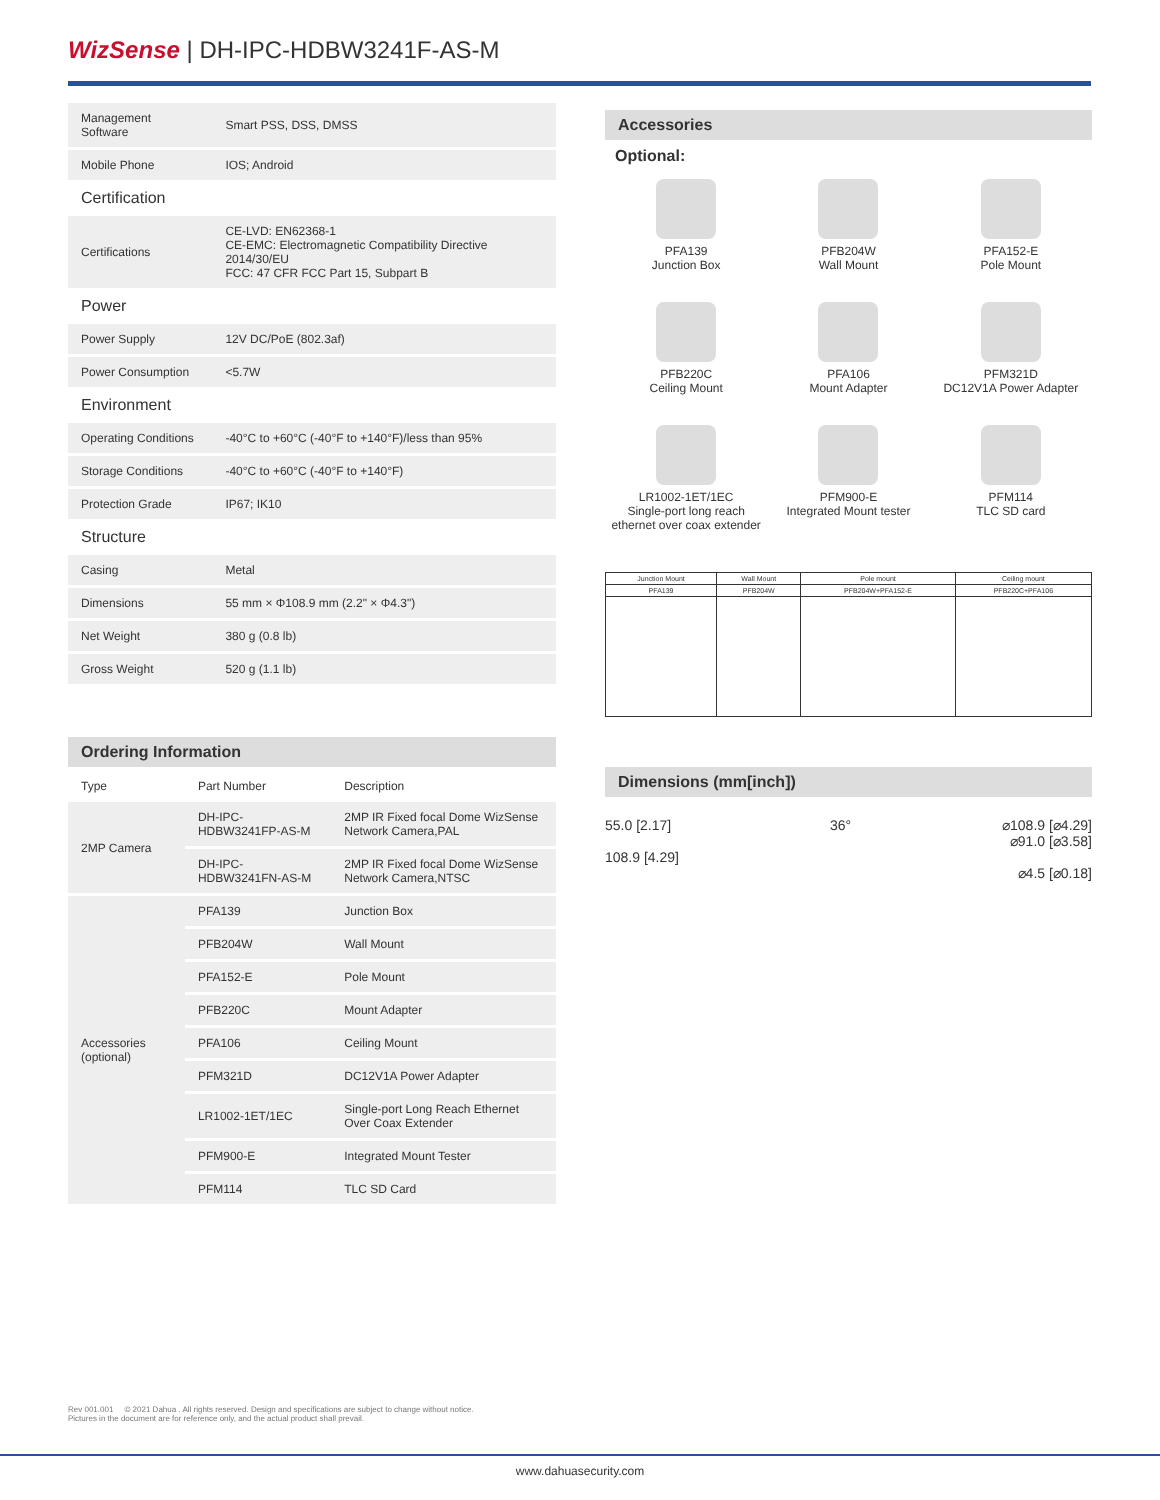WizSense | DH-IPC-HDBW3241F-AS-M
| Management Software | Smart PSS, DSS, DMSS |
| Mobile Phone | IOS; Android |
| Certification | |
| Certifications | CE-LVD: EN62368-1 CE-EMC: Electromagnetic Compatibility Directive 2014/30/EU FCC: 47 CFR FCC Part 15, Subpart B |
| Power | |
| Power Supply | 12V DC/PoE (802.3af) |
| Power Consumption | <5.7W |
| Environment | |
| Operating Conditions | -40°C to +60°C (-40°F to +140°F)/less than 95% |
| Storage Conditions | -40°C to +60°C (-40°F to +140°F) |
| Protection Grade | IP67; IK10 |
| Structure | |
| Casing | Metal |
| Dimensions | 55 mm × Φ108.9 mm (2.2" × Φ4.3") |
| Net Weight | 380 g (0.8 lb) |
| Gross Weight | 520 g (1.1 lb) |
Ordering Information
| Type | Part Number | Description |
| --- | --- | --- |
| 2MP Camera | DH-IPC-HDBW3241FP-AS-M | 2MP IR Fixed focal Dome WizSense Network Camera,PAL |
| | DH-IPC-HDBW3241FN-AS-M | 2MP IR Fixed focal Dome WizSense Network Camera,NTSC |
| Accessories (optional) | PFA139 | Junction Box |
| | PFB204W | Wall Mount |
| | PFA152-E | Pole Mount |
| | PFB220C | Mount Adapter |
| | PFA106 | Ceiling Mount |
| | PFM321D | DC12V1A Power Adapter |
| | LR1002-1ET/1EC | Single-port Long Reach Ethernet Over Coax Extender |
| | PFM900-E | Integrated Mount Tester |
| | PFM114 | TLC SD Card |
Accessories
Optional:
PFA139
Junction Box
PFB204W
Wall Mount
PFA152-E
Pole Mount
PFB220C
Ceiling Mount
PFA106
Mount Adapter
PFM321D
DC12V1A Power Adapter
LR1002-1ET/1EC
Single-port long reach ethernet over coax extender
PFM900-E
Integrated Mount tester
PFM114
TLC SD card
| Junction Mount | Wall Mount | Pole mount | Ceiling mount |
| PFA139 | PFB204W | PFB204W+PFA152-E | PFB220C+PFA106 |
Dimensions (mm[inch])
55.0 [2.17]
108.9 [4.29]
36° ⌀108.9 [⌀4.29]
⌀91.0 [⌀3.58]
⌀4.5 [⌀0.18]
Rev 001.001 © 2021 Dahua . All rights reserved. Design and specifications are subject to change without notice.
Pictures in the document are for reference only, and the actual product shall prevail.
www.dahuasecurity.com